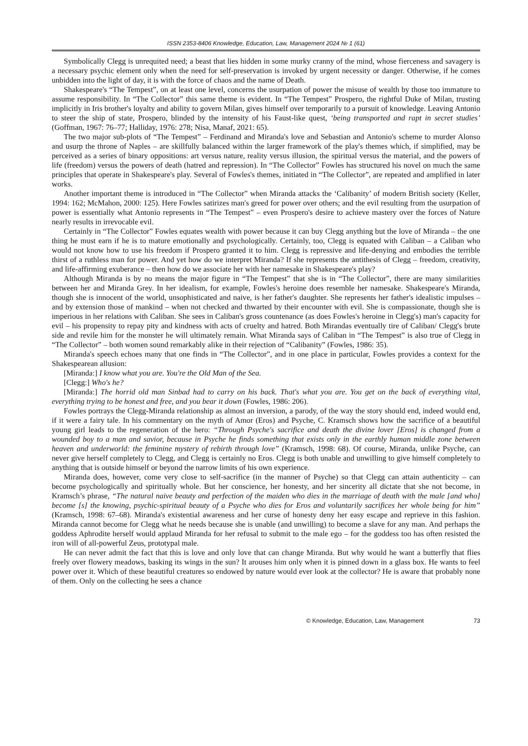ISSN 2353-8406 Knowledge, Education, Law, Management 2024 № 1 (61)
Symbolically Clegg is unrequited need; a beast that lies hidden in some murky cranny of the mind, whose fierceness and savagery is a necessary psychic element only when the need for self-preservation is invoked by urgent necessity or danger. Otherwise, if he comes unbidden into the light of day, it is with the force of chaos and the name of Death.
Shakespeare's “The Tempest”, on at least one level, concerns the usurpation of power the misuse of wealth by those too immature to assume responsibility. In “The Collector” this same theme is evident. In “The Tempest” Prospero, the rightful Duke of Milan, trusting implicitly in Iris brother's loyalty and ability to govern Milan, gives himself over temporarily to a pursuit of knowledge. Leaving Antonio to steer the ship of state, Prospero, blinded by the intensity of his Faust-like quest, ‘being transported and rapt in secret studies’ (Goffman, 1967: 76–77; Halliday, 1976: 278; Nisa, Manaf, 2021: 65).
The two major sub-plots of “The Tempest” – Ferdinand and Miranda's love and Sebastian and Antonio's scheme to murder Alonso and usurp the throne of Naples – are skillfully balanced within the larger framework of the play's themes which, if simplified, may be perceived as a series of binary oppositions: art versus nature, reality versus illusion, the spiritual versus the material, and the powers of life (freedom) versus the powers of death (hatred and repression). In “The Collector” Fowles has structured his novel on much the same principles that operate in Shakespeare's play. Several of Fowles's themes, initiated in “The Collector”, are repeated and amplified in later works.
Another important theme is introduced in “The Collector” when Miranda attacks the ‘Calibanity’ of modern British society (Keller, 1994: 162; McMahon, 2000: 125). Here Fowles satirizes man's greed for power over others; and the evil resulting from the usurpation of power is essentially what Antonio represents in “The Tempest” – even Prospero's desire to achieve mastery over the forces of Nature nearly results in irrevocable evil.
Certainly in “The Collector” Fowles equates wealth with power because it can buy Clegg anything but the love of Miranda – the one thing he must earn if he is to mature emotionally and psychologically. Certainly, too, Clegg is equated with Caliban – a Caliban who would not know how to use his freedom if Prospero granted it to him. Clegg is repressive and life-denying and embodies the terrible thirst of a ruthless man for power. And yet how do we interpret Miranda? If she represents the antithesis of Clegg – freedom, creativity, and life-affirming exuberance – then how do we associate her with her namesake in Shakespeare's play?
Although Miranda is by no means the major figure in “The Tempest” that she is in “The Collector”, there are many similarities between her and Miranda Grey. In her idealism, for example, Fowles's heroine does resemble her namesake. Shakespeare's Miranda, though she is innocent of the world, unsophisticated and naive, is her father's daughter. She represents her father's idealistic impulses – and by extension those of mankind – when not checked and thwarted by their encounter with evil. She is compassionate, though she is imperious in her relations with Caliban. She sees in Caliban's gross countenance (as does Fowles's heroine in Clegg's) man's capacity for evil – his propensity to repay pity and kindness with acts of cruelty and hatred. Both Mirandas eventually tire of Caliban/ Clegg's brute side and revile him for the monster he will ultimately remain. What Miranda says of Caliban in “The Tempest” is also true of Clegg in “The Collector” – both women sound remarkably alike in their rejection of “Calibanity” (Fowles, 1986: 35).
Miranda's speech echoes many that one finds in “The Collector”, and in one place in particular, Fowles provides a context for the Shakespearean allusion:
[Miranda:] I know what you are. You're the Old Man of the Sea.
[Clegg:] Who's he?
[Miranda:] The horrid old man Sinbad had to carry on his back. That's what you are. You get on the back of everything vital, everything trying to be honest and free, and you bear it down (Fowles, 1986: 206).
Fowles portrays the Clegg-Miranda relationship as almost an inversion, a parody, of the way the story should end, indeed would end, if it were a fairy tale. In his commentary on the myth of Amor (Eros) and Psyche, C. Kramsch shows how the sacrifice of a beautiful young girl leads to the regeneration of the hero: “Through Psyche's sacrifice and death the divine lover [Eros] is changed from a wounded boy to a man and savior, because in Psyche he finds something that exists only in the earthly human middle zone between heaven and underworld: the feminine mystery of rebirth through love” (Kramsch, 1998: 68). Of course, Miranda, unlike Psyche, can never give herself completely to Clegg, and Clegg is certainly no Eros. Clegg is both unable and unwilling to give himself completely to anything that is outside himself or beyond the narrow limits of his own experience.
Miranda does, however, come very close to self-sacrifice (in the manner of Psyche) so that Clegg can attain authenticity – can become psychologically and spiritually whole. But her conscience, her honesty, and her sincerity all dictate that she not become, in Kramsch’s phrase, “The natural naive beauty and perfection of the maiden who dies in the marriage of death with the male [and who] become [s] the knowing, psychic-spiritual beauty of a Psyche who dies for Eros and voluntarily sacrifices her whole being for him” (Kramsch, 1998: 67–68). Miranda's existential awareness and her curse of honesty deny her easy escape and reprieve in this fashion. Miranda cannot become for Clegg what he needs because she is unable (and unwilling) to become a slave for any man. And perhaps the goddess Aphrodite herself would applaud Miranda for her refusal to submit to the male ego – for the goddess too has often resisted the iron will of all-powerful Zeus, prototypal male.
He can never admit the fact that this is love and only love that can change Miranda. But why would he want a butterfly that flies freely over flowery meadows, basking its wings in the sun? It arouses him only when it is pinned down in a glass box. He wants to feel power over it. Which of these beautiful creatures so endowed by nature would ever look at the collector? He is aware that probably none of them. Only on the collecting he sees a chance
© Knowledge, Education, Law, Management 73